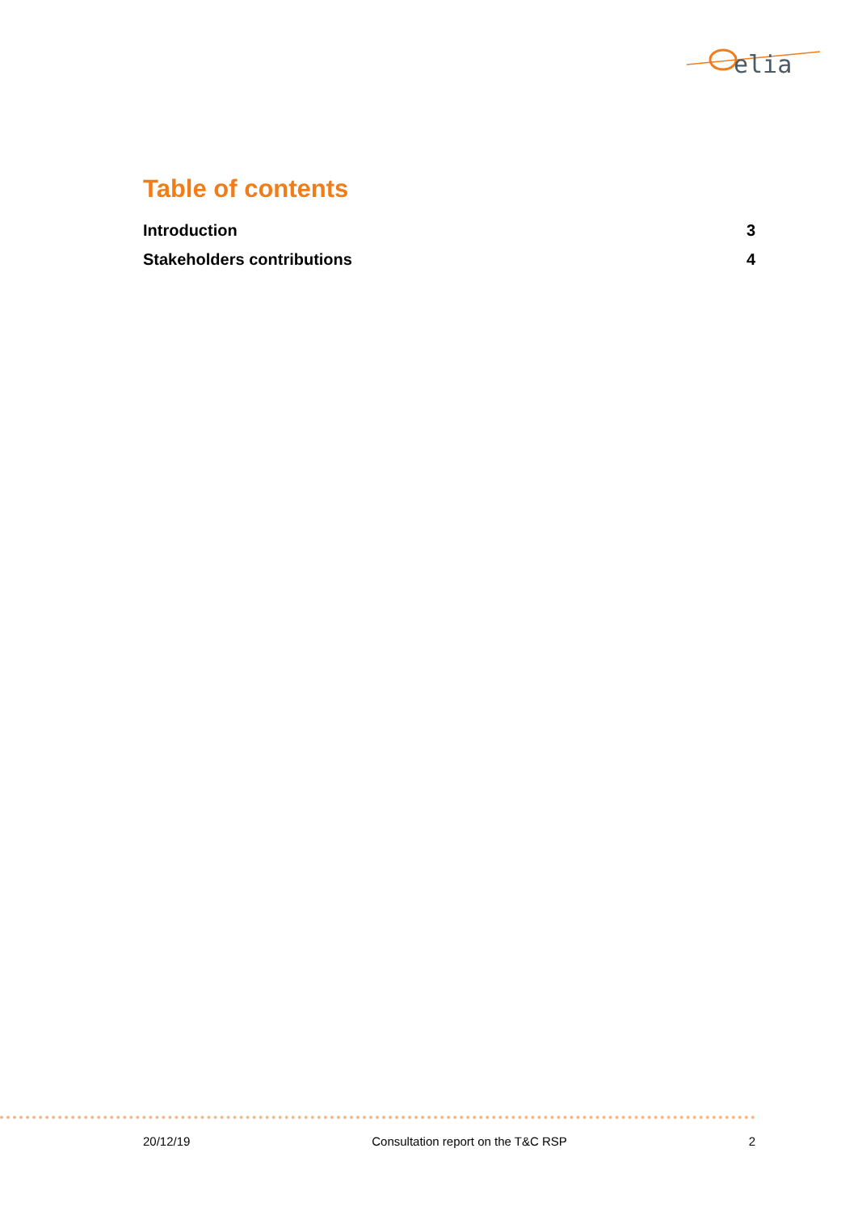elia
Table of contents
Introduction 3
Stakeholders contributions 4
20/12/19 Consultation report on the T&C RSP 2